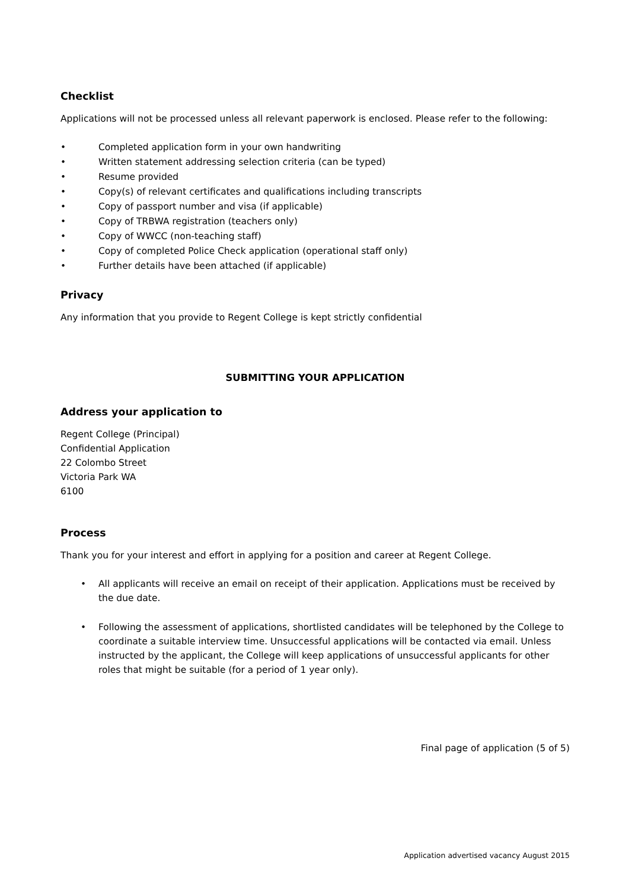Checklist
Applications will not be processed unless all relevant paperwork is enclosed. Please refer to the following:
• Completed application form in your own handwriting
• Written statement addressing selection criteria (can be typed)
• Resume provided
• Copy(s) of relevant certificates and qualifications including transcripts
• Copy of passport number and visa (if applicable)
• Copy of TRBWA registration (teachers only)
• Copy of WWCC (non-teaching staff)
• Copy of completed Police Check application (operational staff only)
• Further details have been attached (if applicable)
Privacy
Any information that you provide to Regent College is kept strictly confidential
SUBMITTING YOUR APPLICATION
Address your application to
Regent College (Principal)
Confidential Application
22 Colombo Street
Victoria Park WA
6100
Process
Thank you for your interest and effort in applying for a position and career at Regent College.
• All applicants will receive an email on receipt of their application. Applications must be received by the due date.
• Following the assessment of applications, shortlisted candidates will be telephoned by the College to coordinate a suitable interview time. Unsuccessful applications will be contacted via email. Unless instructed by the applicant, the College will keep applications of unsuccessful applicants for other roles that might be suitable (for a period of 1 year only).
Final page of application (5 of 5)
Application advertised vacancy August 2015